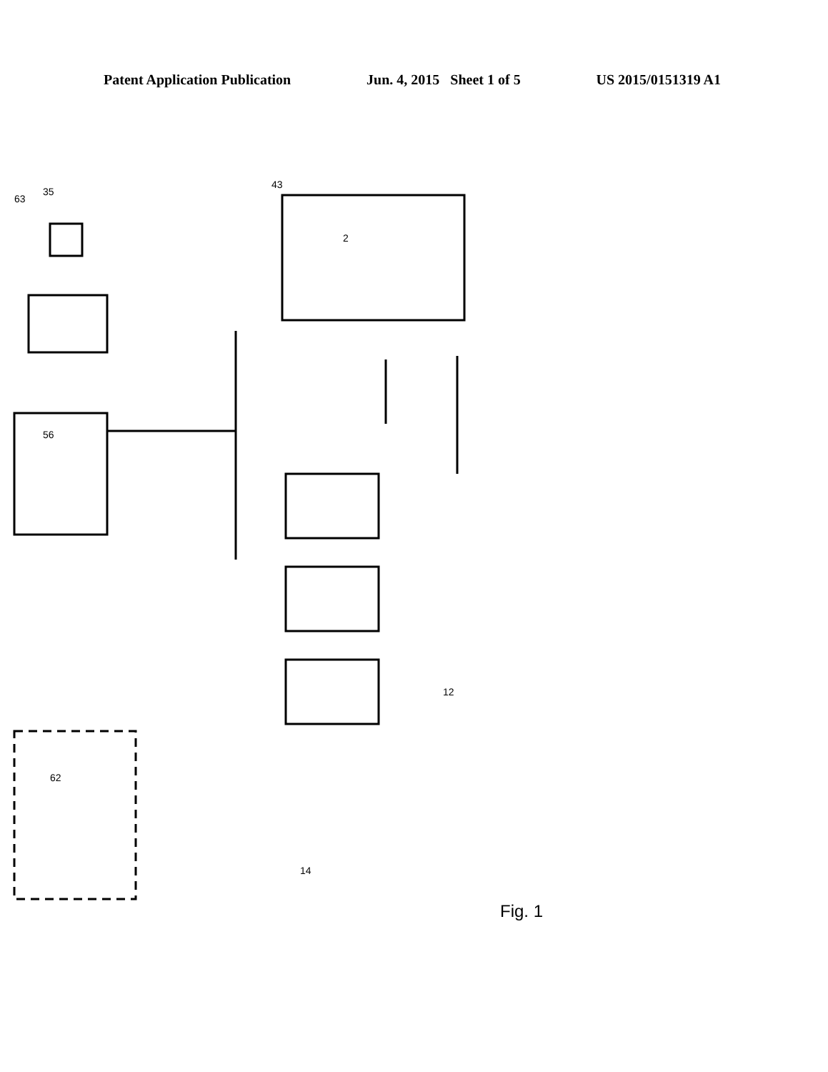Patent Application Publication Jun. 4, 2015 Sheet 1 of 5 US 2015/0151319 A1
63
35
43
2
56
62
14
12
Fig. 1